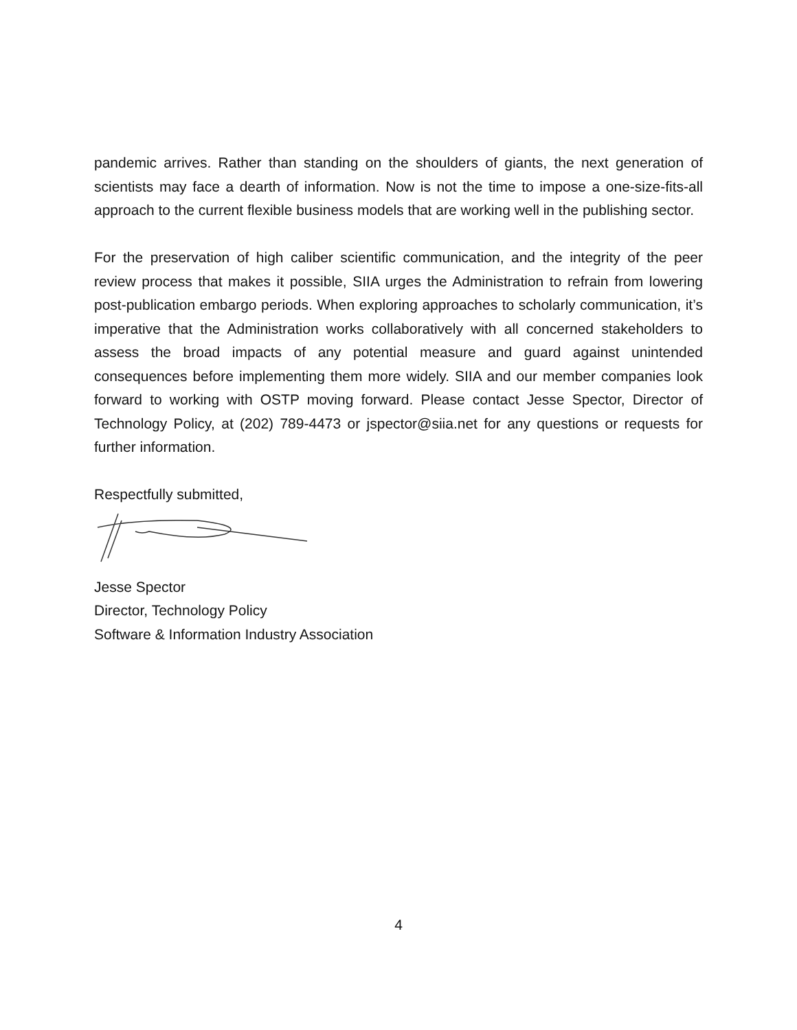pandemic arrives. Rather than standing on the shoulders of giants, the next generation of scientists may face a dearth of information. Now is not the time to impose a one-size-fits-all approach to the current flexible business models that are working well in the publishing sector.
For the preservation of high caliber scientific communication, and the integrity of the peer review process that makes it possible, SIIA urges the Administration to refrain from lowering post-publication embargo periods. When exploring approaches to scholarly communication, it’s imperative that the Administration works collaboratively with all concerned stakeholders to assess the broad impacts of any potential measure and guard against unintended consequences before implementing them more widely. SIIA and our member companies look forward to working with OSTP moving forward. Please contact Jesse Spector, Director of Technology Policy, at (202) 789-4473 or jspector@siia.net for any questions or requests for further information.
Respectfully submitted,
Jesse Spector
Director, Technology Policy
Software & Information Industry Association
4